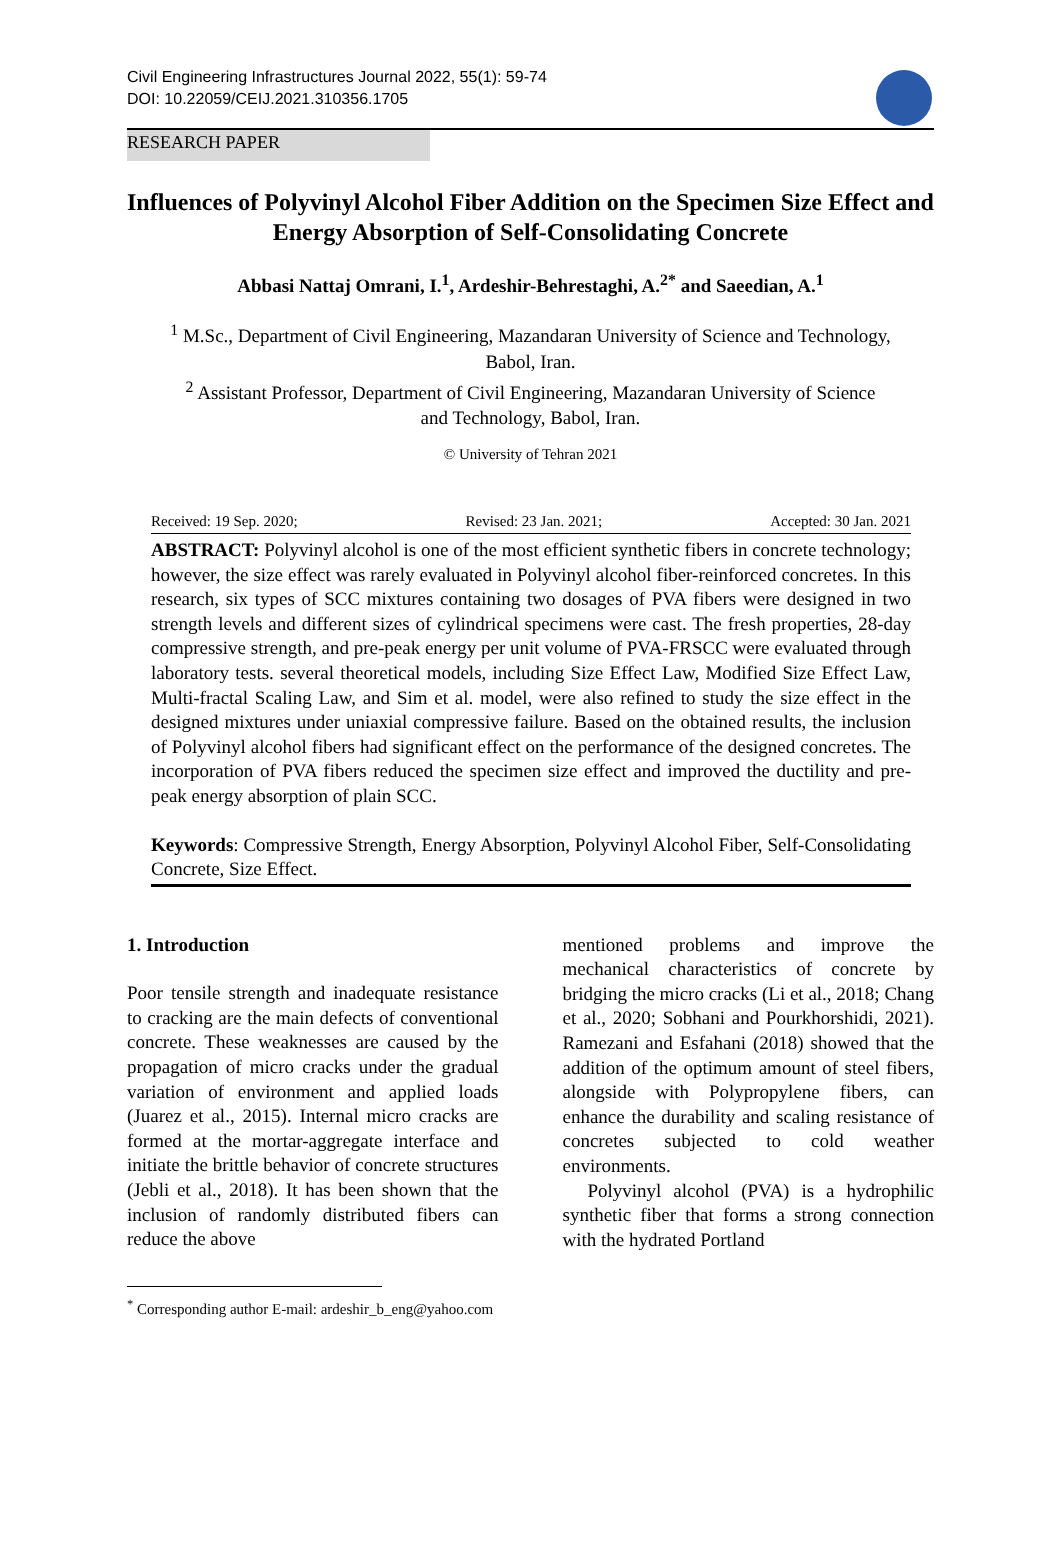Civil Engineering Infrastructures Journal 2022, 55(1): 59-74
DOI: 10.22059/CEIJ.2021.310356.1705
RESEARCH PAPER
Influences of Polyvinyl Alcohol Fiber Addition on the Specimen Size Effect and Energy Absorption of Self-Consolidating Concrete
Abbasi Nattaj Omrani, I.<sup>1</sup>, Ardeshir-Behrestaghi, A.<sup>2*</sup> and Saeedian, A.<sup>1</sup>
<sup>1</sup> M.Sc., Department of Civil Engineering, Mazandaran University of Science and Technology, Babol, Iran.
<sup>2</sup> Assistant Professor, Department of Civil Engineering, Mazandaran University of Science and Technology, Babol, Iran.
© University of Tehran 2021
Received: 19 Sep. 2020; Revised: 23 Jan. 2021; Accepted: 30 Jan. 2021
ABSTRACT: Polyvinyl alcohol is one of the most efficient synthetic fibers in concrete technology; however, the size effect was rarely evaluated in Polyvinyl alcohol fiber-reinforced concretes. In this research, six types of SCC mixtures containing two dosages of PVA fibers were designed in two strength levels and different sizes of cylindrical specimens were cast. The fresh properties, 28-day compressive strength, and pre-peak energy per unit volume of PVA-FRSCC were evaluated through laboratory tests. several theoretical models, including Size Effect Law, Modified Size Effect Law, Multi-fractal Scaling Law, and Sim et al. model, were also refined to study the size effect in the designed mixtures under uniaxial compressive failure. Based on the obtained results, the inclusion of Polyvinyl alcohol fibers had significant effect on the performance of the designed concretes. The incorporation of PVA fibers reduced the specimen size effect and improved the ductility and pre-peak energy absorption of plain SCC.
Keywords: Compressive Strength, Energy Absorption, Polyvinyl Alcohol Fiber, Self-Consolidating Concrete, Size Effect.
1. Introduction
Poor tensile strength and inadequate resistance to cracking are the main defects of conventional concrete. These weaknesses are caused by the propagation of micro cracks under the gradual variation of environment and applied loads (Juarez et al., 2015). Internal micro cracks are formed at the mortar-aggregate interface and initiate the brittle behavior of concrete structures (Jebli et al., 2018). It has been shown that the inclusion of randomly distributed fibers can reduce the above
mentioned problems and improve the mechanical characteristics of concrete by bridging the micro cracks (Li et al., 2018; Chang et al., 2020; Sobhani and Pourkhorshidi, 2021). Ramezani and Esfahani (2018) showed that the addition of the optimum amount of steel fibers, alongside with Polypropylene fibers, can enhance the durability and scaling resistance of concretes subjected to cold weather environments.
Polyvinyl alcohol (PVA) is a hydrophilic synthetic fiber that forms a strong connection with the hydrated Portland
<sup>*</sup> Corresponding author E-mail: ardeshir_b_eng@yahoo.com